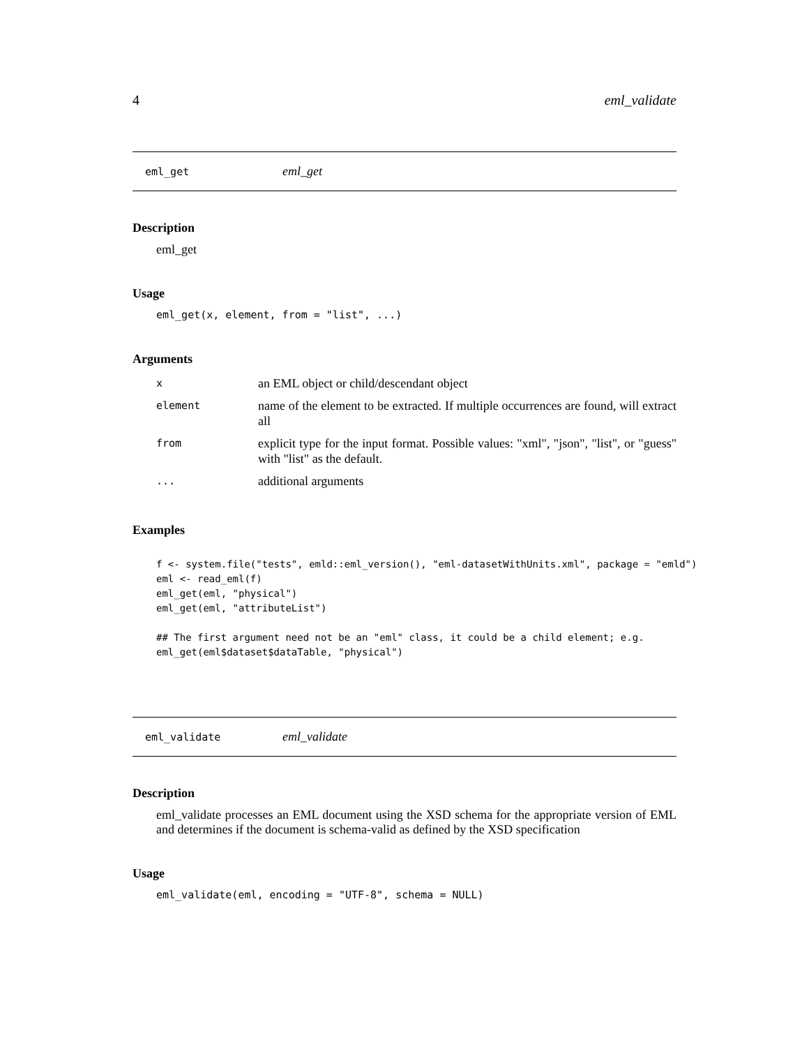4 eml_validate
eml_get eml_get
Description
eml_get
Usage
eml_get(x, element, from = "list", ...)
Arguments
| x | an EML object or child/descendant object |
| element | name of the element to be extracted. If multiple occurrences are found, will extract all |
| from | explicit type for the input format. Possible values: "xml", "json", "list", or "guess" with "list" as the default. |
| ... | additional arguments |
Examples
f <- system.file("tests", emld::eml_version(), "eml-datasetWithUnits.xml", package = "emld")
eml <- read_eml(f)
eml_get(eml, "physical")
eml_get(eml, "attributeList")

## The first argument need not be an "eml" class, it could be a child element; e.g.
eml_get(eml$dataset$dataTable, "physical")
eml_validate eml_validate
Description
eml_validate processes an EML document using the XSD schema for the appropriate version of EML and determines if the document is schema-valid as defined by the XSD specification
Usage
eml_validate(eml, encoding = "UTF-8", schema = NULL)